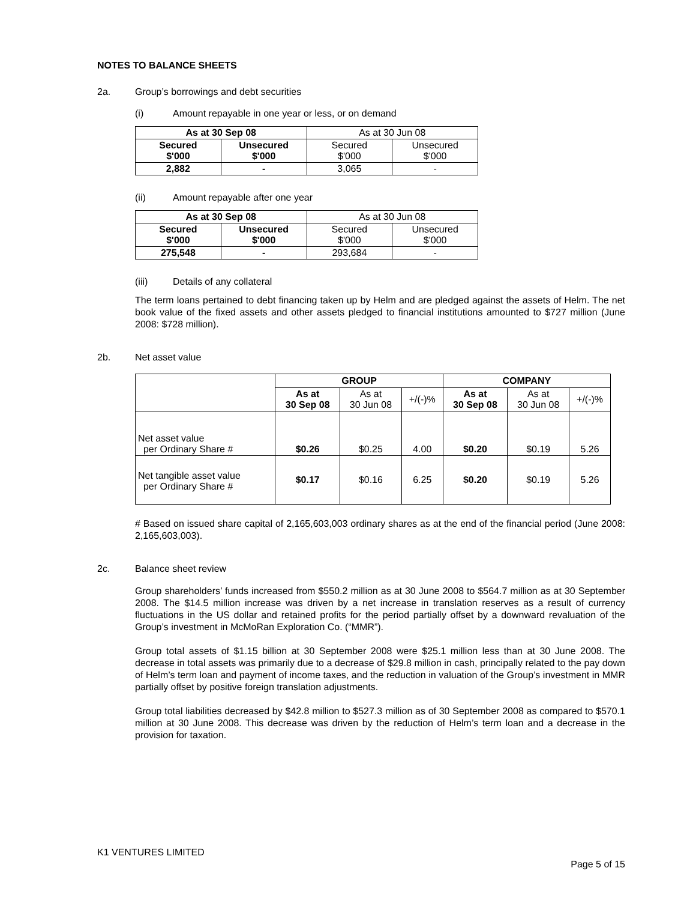NOTES TO BALANCE SHEETS
2a. Group’s borrowings and debt securities
(i) Amount repayable in one year or less, or on demand
| As at 30 Sep 08 | | As at 30 Jun 08 | |
| Secured $'000 | Unsecured $'000 | Secured $'000 | Unsecured $'000 |
| 2,882 | - | 3,065 | - |
(ii) Amount repayable after one year
| As at 30 Sep 08 | | As at 30 Jun 08 | |
| Secured $'000 | Unsecured $'000 | Secured $'000 | Unsecured $'000 |
| 275,548 | - | 293,684 | - |
(iii) Details of any collateral
The term loans pertained to debt financing taken up by Helm and are pledged against the assets of Helm. The net book value of the fixed assets and other assets pledged to financial institutions amounted to $727 million (June 2008: $728 million).
2b. Net asset value
| | GROUP | | | COMPANY | | |
| | As at 30 Sep 08 | As at 30 Jun 08 | +/(-)% | As at 30 Sep 08 | As at 30 Jun 08 | +/(-)% |
| Net asset value per Ordinary Share # | $0.26 | $0.25 | 4.00 | $0.20 | $0.19 | 5.26 |
| Net tangible asset value per Ordinary Share # | $0.17 | $0.16 | 6.25 | $0.20 | $0.19 | 5.26 |
# Based on issued share capital of 2,165,603,003 ordinary shares as at the end of the financial period (June 2008: 2,165,603,003).
2c. Balance sheet review
Group shareholders’ funds increased from $550.2 million as at 30 June 2008 to $564.7 million as at 30 September 2008. The $14.5 million increase was driven by a net increase in translation reserves as a result of currency fluctuations in the US dollar and retained profits for the period partially offset by a downward revaluation of the Group’s investment in McMoRan Exploration Co. (“MMR”).
Group total assets of $1.15 billion at 30 September 2008 were $25.1 million less than at 30 June 2008. The decrease in total assets was primarily due to a decrease of $29.8 million in cash, principally related to the pay down of Helm’s term loan and payment of income taxes, and the reduction in valuation of the Group’s investment in MMR partially offset by positive foreign translation adjustments.
Group total liabilities decreased by $42.8 million to $527.3 million as of 30 September 2008 as compared to $570.1 million at 30 June 2008. This decrease was driven by the reduction of Helm’s term loan and a decrease in the provision for taxation.
K1 VENTURES LIMITED
Page 5 of 15